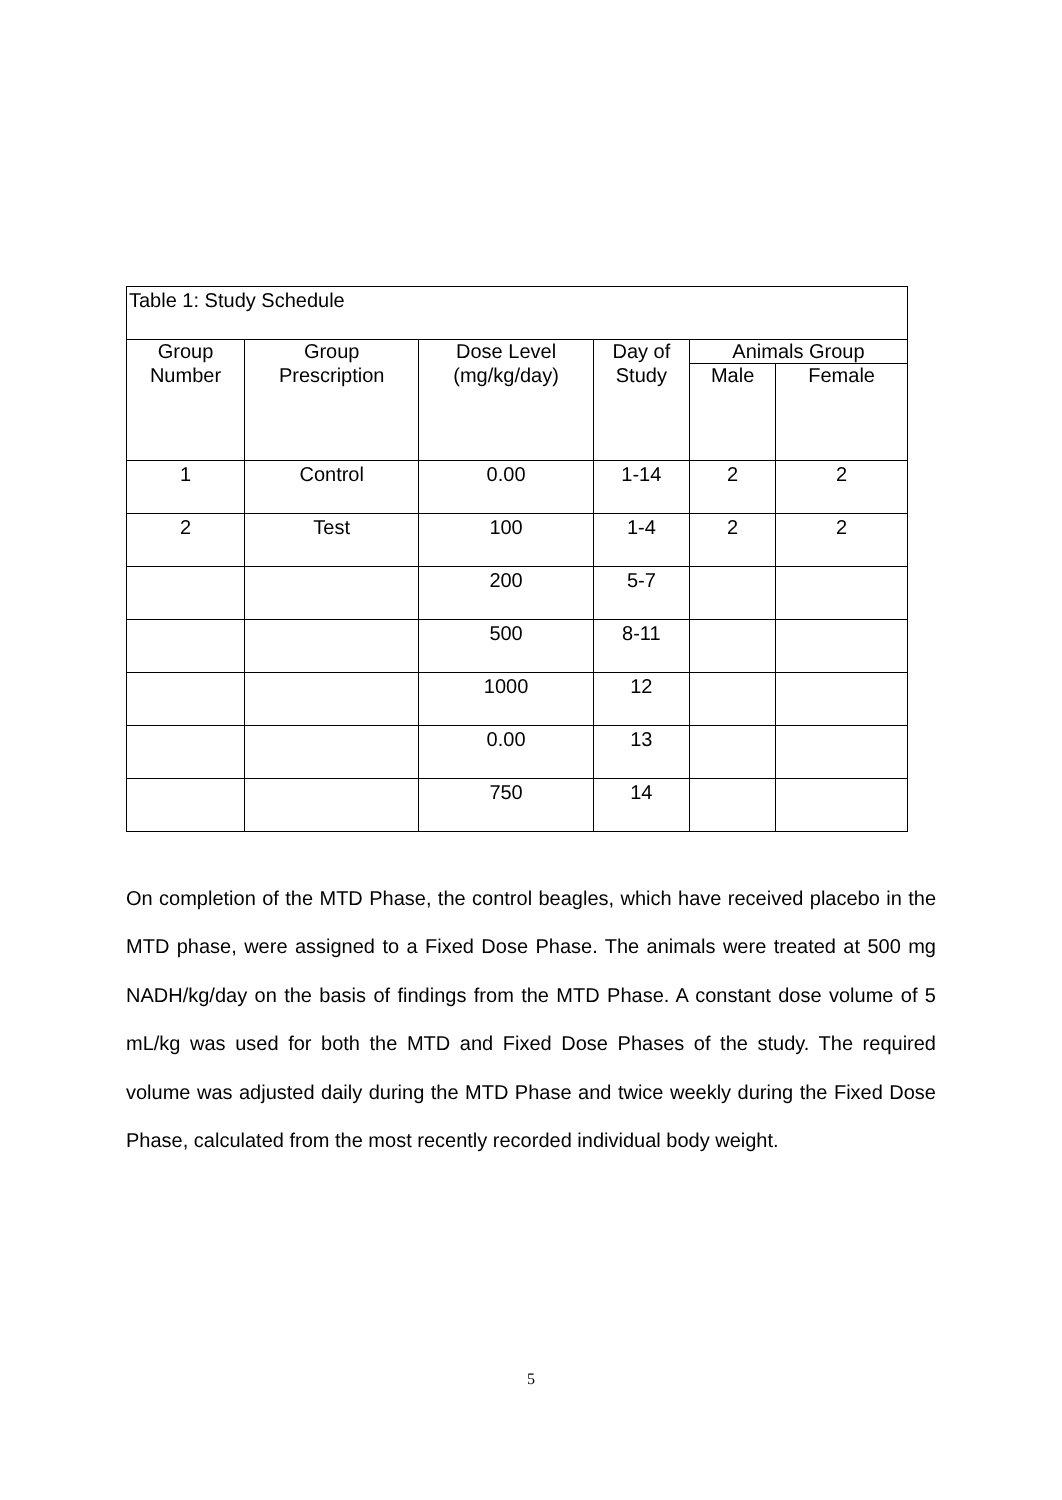| Table 1: Study Schedule | | | | | |
| Group | Group | Dose Level | Day of | Animals Group | |
| Number | Prescription | (mg/kg/day) | Study | Male | Female |
| 1 | Control | 0.00 | 1-14 | 2 | 2 |
| 2 | Test | 100 | 1-4 | 2 | 2 |
| | | 200 | 5-7 | | |
| | | 500 | 8-11 | | |
| | | 1000 | 12 | | |
| | | 0.00 | 13 | | |
| | | 750 | 14 | | |
On completion of the MTD Phase, the control beagles, which have received placebo in the MTD phase, were assigned to a Fixed Dose Phase. The animals were treated at 500 mg NADH/kg/day on the basis of findings from the MTD Phase. A constant dose volume of 5 mL/kg was used for both the MTD and Fixed Dose Phases of the study. The required volume was adjusted daily during the MTD Phase and twice weekly during the Fixed Dose Phase, calculated from the most recently recorded individual body weight.
5